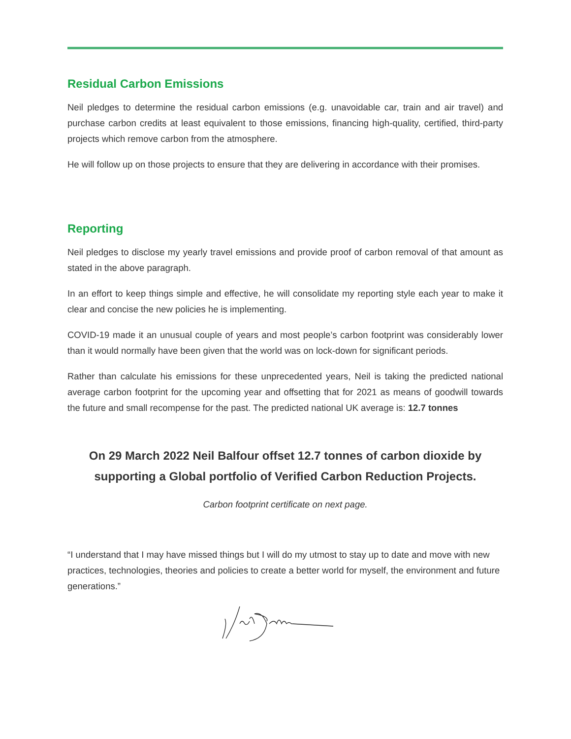Residual Carbon Emissions
Neil pledges to determine the residual carbon emissions (e.g. unavoidable car, train and air travel) and purchase carbon credits at least equivalent to those emissions, financing high-quality, certified, third-party projects which remove carbon from the atmosphere.
He will follow up on those projects to ensure that they are delivering in accordance with their promises.
Reporting
Neil pledges to disclose my yearly travel emissions and provide proof of carbon removal of that amount as stated in the above paragraph.
In an effort to keep things simple and effective, he will consolidate my reporting style each year to make it clear and concise the new policies he is implementing.
COVID-19 made it an unusual couple of years and most people’s carbon footprint was considerably lower than it would normally have been given that the world was on lock-down for significant periods.
Rather than calculate his emissions for these unprecedented years, Neil is taking the predicted national average carbon footprint for the upcoming year and offsetting that for 2021 as means of goodwill towards the future and small recompense for the past. The predicted national UK average is: 12.7 tonnes
On 29 March 2022 Neil Balfour offset 12.7 tonnes of carbon dioxide by supporting a Global portfolio of Verified Carbon Reduction Projects.
Carbon footprint certificate on next page.
“I understand that I may have missed things but I will do my utmost to stay up to date and move with new practices, technologies, theories and policies to create a better world for myself, the environment and future generations.”